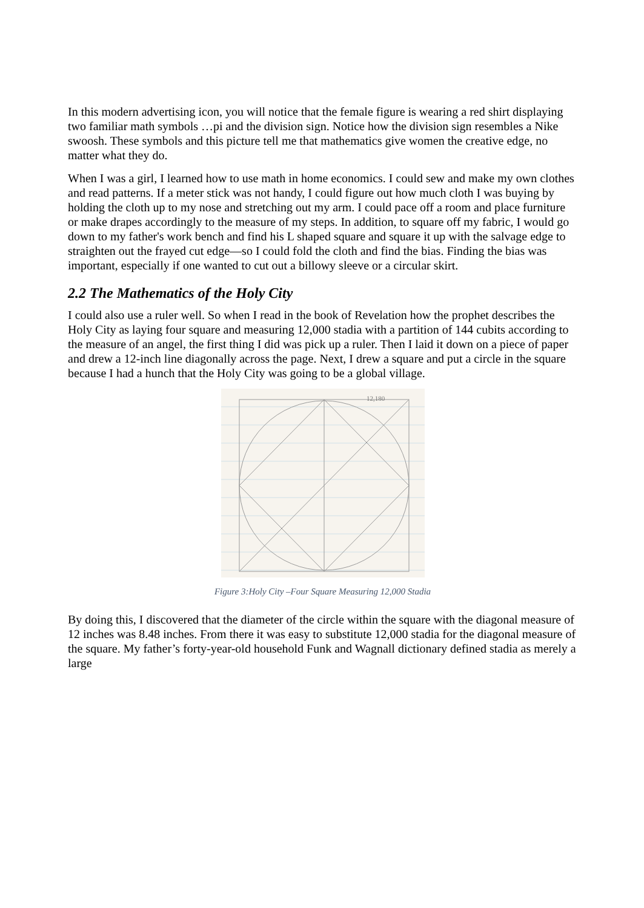In this modern advertising icon, you will notice that the female figure is wearing a red shirt displaying two familiar math symbols …pi and the division sign. Notice how the division sign resembles a Nike swoosh. These symbols and this picture tell me that mathematics give women the creative edge, no matter what they do.
When I was a girl, I learned how to use math in home economics. I could sew and make my own clothes and read patterns. If a meter stick was not handy, I could figure out how much cloth I was buying by holding the cloth up to my nose and stretching out my arm. I could pace off a room and place furniture or make drapes accordingly to the measure of my steps. In addition, to square off my fabric, I would go down to my father's work bench and find his L shaped square and square it up with the salvage edge to straighten out the frayed cut edge—so I could fold the cloth and find the bias. Finding the bias was important, especially if one wanted to cut out a billowy sleeve or a circular skirt.
2.2 The Mathematics of the Holy City
I could also use a ruler well. So when I read in the book of Revelation how the prophet describes the Holy City as laying four square and measuring 12,000 stadia with a partition of 144 cubits according to the measure of an angel, the first thing I did was pick up a ruler. Then I laid it down on a piece of paper and drew a 12-inch line diagonally across the page. Next, I drew a square and put a circle in the square because I had a hunch that the Holy City was going to be a global village.
12,180
Figure 3:Holy City –Four Square Measuring 12,000 Stadia
By doing this, I discovered that the diameter of the circle within the square with the diagonal measure of 12 inches was 8.48 inches. From there it was easy to substitute 12,000 stadia for the diagonal measure of the square. My father’s forty-year-old household Funk and Wagnall dictionary defined stadia as merely a large